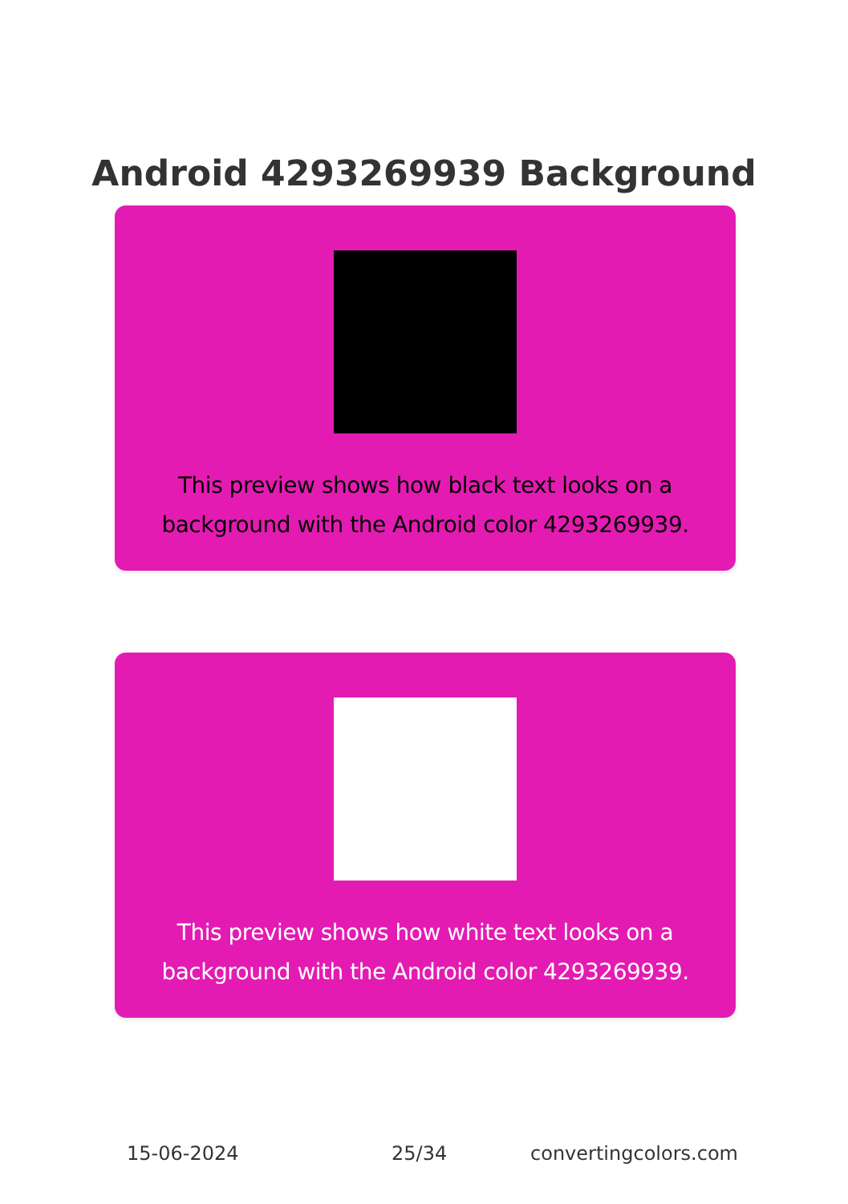Android 4293269939 Background
This preview shows how black text looks on a
background with the Android color 4293269939.
This preview shows how white text looks on a
background with the Android color 4293269939.
15-06-2024 25/34 convertingcolors.com